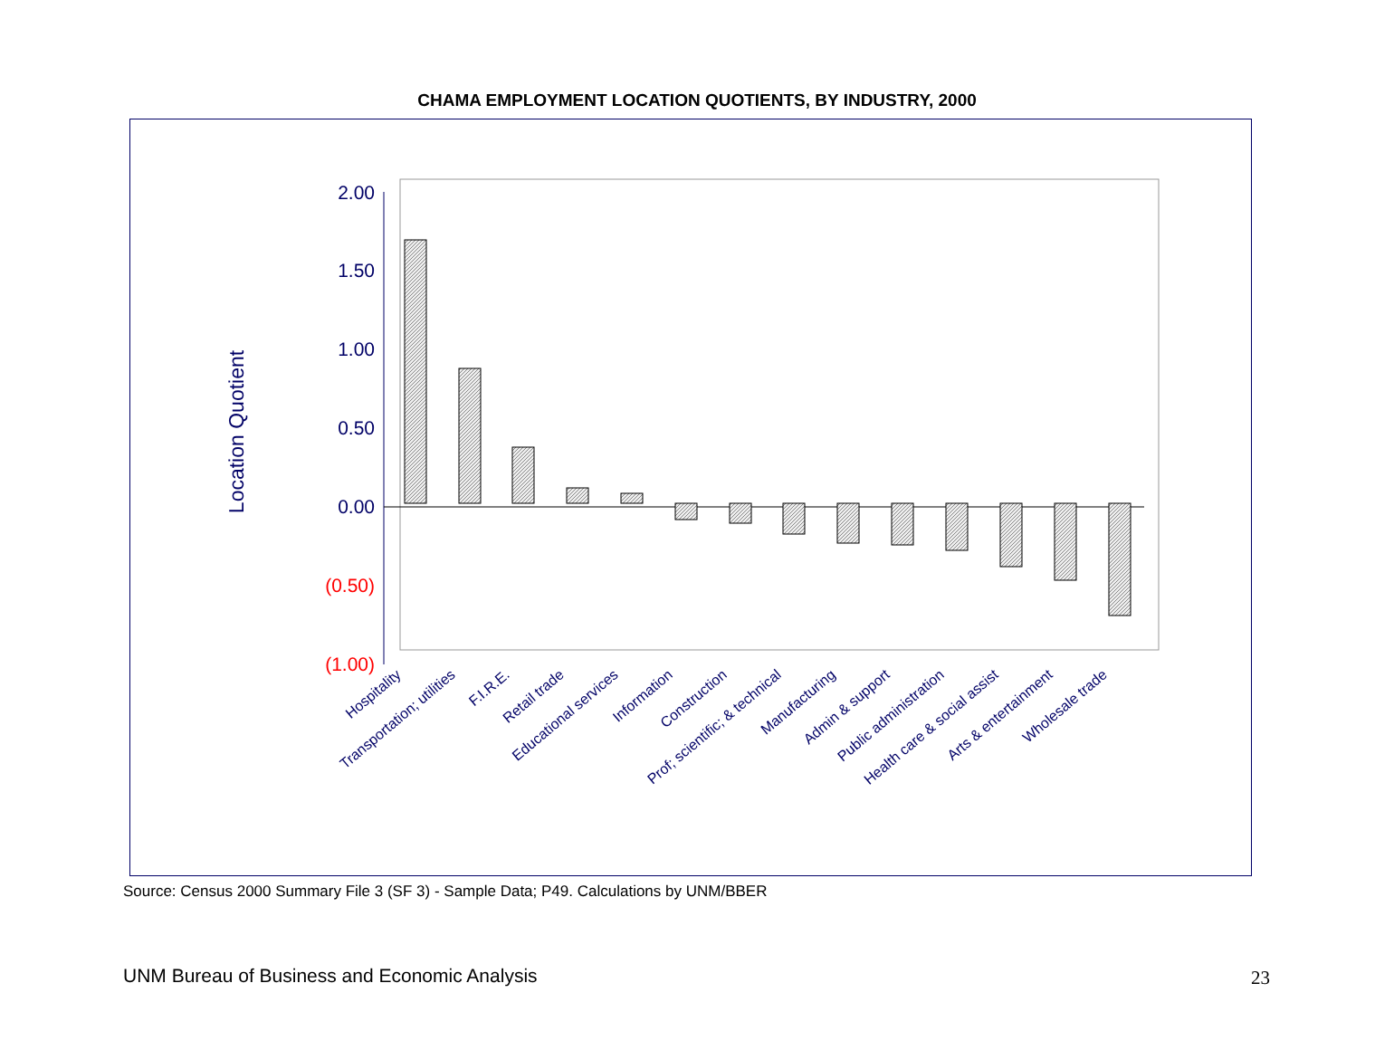CHAMA EMPLOYMENT LOCATION QUOTIENTS, BY INDUSTRY, 2000
2.00
1.50
1.00
0.50
0.00
(0.50)
(1.00)
Location Quotient
Hospitality
Transportation; utilities
F.I.R.E.
Retail trade
Educational services
Information
Construction
Prof; scientific; & technical
Manufacturing
Admin & support
Public administration
Health care & social assist
Arts & entertainment
Wholesale trade
Source: Census 2000 Summary File 3 (SF 3) - Sample Data; P49. Calculations by UNM/BBER
UNM Bureau of Business and Economic Analysis
23